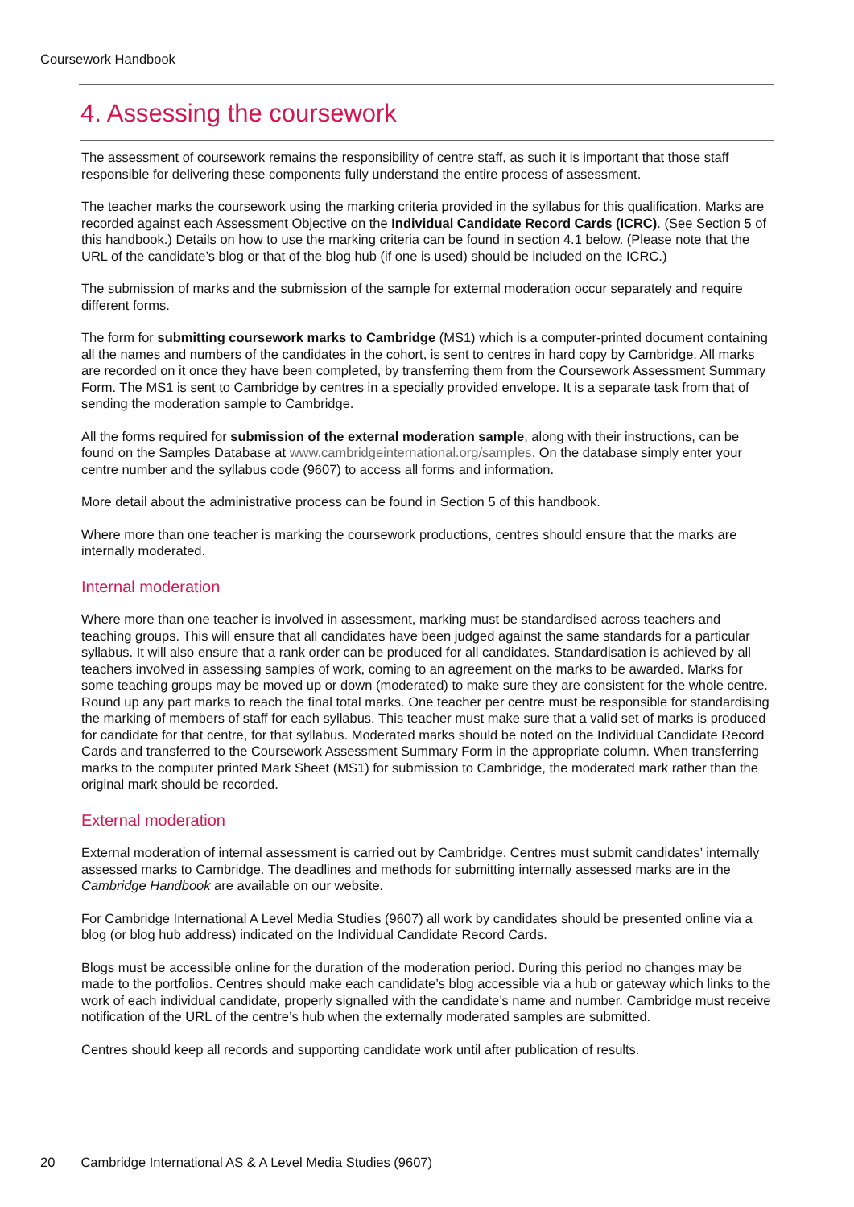Coursework Handbook
4. Assessing the coursework
The assessment of coursework remains the responsibility of centre staff, as such it is important that those staff responsible for delivering these components fully understand the entire process of assessment.
The teacher marks the coursework using the marking criteria provided in the syllabus for this qualification. Marks are recorded against each Assessment Objective on the Individual Candidate Record Cards (ICRC). (See Section 5 of this handbook.) Details on how to use the marking criteria can be found in section 4.1 below. (Please note that the URL of the candidate’s blog or that of the blog hub (if one is used) should be included on the ICRC.)
The submission of marks and the submission of the sample for external moderation occur separately and require different forms.
The form for submitting coursework marks to Cambridge (MS1) which is a computer-printed document containing all the names and numbers of the candidates in the cohort, is sent to centres in hard copy by Cambridge. All marks are recorded on it once they have been completed, by transferring them from the Coursework Assessment Summary Form. The MS1 is sent to Cambridge by centres in a specially provided envelope. It is a separate task from that of sending the moderation sample to Cambridge.
All the forms required for submission of the external moderation sample, along with their instructions, can be found on the Samples Database at www.cambridgeinternational.org/samples. On the database simply enter your centre number and the syllabus code (9607) to access all forms and information.
More detail about the administrative process can be found in Section 5 of this handbook.
Where more than one teacher is marking the coursework productions, centres should ensure that the marks are internally moderated.
Internal moderation
Where more than one teacher is involved in assessment, marking must be standardised across teachers and teaching groups. This will ensure that all candidates have been judged against the same standards for a particular syllabus. It will also ensure that a rank order can be produced for all candidates. Standardisation is achieved by all teachers involved in assessing samples of work, coming to an agreement on the marks to be awarded. Marks for some teaching groups may be moved up or down (moderated) to make sure they are consistent for the whole centre. Round up any part marks to reach the final total marks. One teacher per centre must be responsible for standardising the marking of members of staff for each syllabus. This teacher must make sure that a valid set of marks is produced for candidate for that centre, for that syllabus. Moderated marks should be noted on the Individual Candidate Record Cards and transferred to the Coursework Assessment Summary Form in the appropriate column. When transferring marks to the computer printed Mark Sheet (MS1) for submission to Cambridge, the moderated mark rather than the original mark should be recorded.
External moderation
External moderation of internal assessment is carried out by Cambridge. Centres must submit candidates’ internally assessed marks to Cambridge. The deadlines and methods for submitting internally assessed marks are in the Cambridge Handbook are available on our website.
For Cambridge International A Level Media Studies (9607) all work by candidates should be presented online via a blog (or blog hub address) indicated on the Individual Candidate Record Cards.
Blogs must be accessible online for the duration of the moderation period. During this period no changes may be made to the portfolios. Centres should make each candidate’s blog accessible via a hub or gateway which links to the work of each individual candidate, properly signalled with the candidate’s name and number. Cambridge must receive notification of the URL of the centre’s hub when the externally moderated samples are submitted.
Centres should keep all records and supporting candidate work until after publication of results.
20 Cambridge International AS & A Level Media Studies (9607)